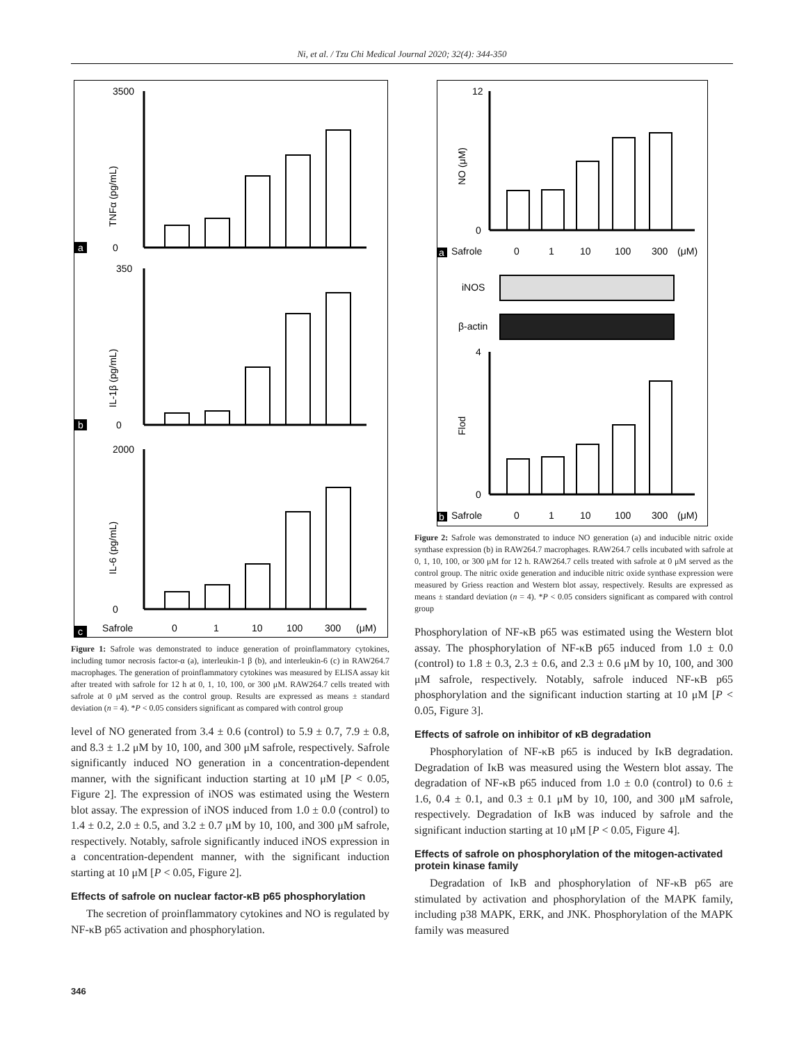Ni, et al. / Tzu Chi Medical Journal 2020; 32(4): 344-350
TNFα (pg/mL)
3500
0
a
IL-1β (pg/mL)
350
0
b
IL-6 (pg/mL)
2000
0
Safrole
0
1
10
100
300
(μM)
c
Figure 1: Safrole was demonstrated to induce generation of proinflammatory cytokines, including tumor necrosis factor-α (a), interleukin-1 β (b), and interleukin-6 (c) in RAW264.7 macrophages. The generation of proinflammatory cytokines was measured by ELISA assay kit after treated with safrole for 12 h at 0, 1, 10, 100, or 300 μM. RAW264.7 cells treated with safrole at 0 μM served as the control group. Results are expressed as means ± standard deviation (n = 4). *P < 0.05 considers significant as compared with control group
level of NO generated from 3.4 ± 0.6 (control) to 5.9 ± 0.7, 7.9 ± 0.8, and 8.3 ± 1.2 μM by 10, 100, and 300 μM safrole, respectively. Safrole significantly induced NO generation in a concentration-dependent manner, with the significant induction starting at 10 μM [P < 0.05, Figure 2]. The expression of iNOS was estimated using the Western blot assay. The expression of iNOS induced from 1.0 ± 0.0 (control) to 1.4 ± 0.2, 2.0 ± 0.5, and 3.2 ± 0.7 μM by 10, 100, and 300 μM safrole, respectively. Notably, safrole significantly induced iNOS expression in a concentration-dependent manner, with the significant induction starting at 10 μM [P < 0.05, Figure 2].
Effects of safrole on nuclear factor-κB p65 phosphorylation
The secretion of proinflammatory cytokines and NO is regulated by NF-κB p65 activation and phosphorylation.
NO (μM)
12
0
a
Safrole
0
1
10
100
300
(μM)
iNOS
β-actin
Flod
4
0
b
Safrole
0
1
10
100
300
(μM)
Figure 2: Safrole was demonstrated to induce NO generation (a) and inducible nitric oxide synthase expression (b) in RAW264.7 macrophages. RAW264.7 cells incubated with safrole at 0, 1, 10, 100, or 300 μM for 12 h. RAW264.7 cells treated with safrole at 0 μM served as the control group. The nitric oxide generation and inducible nitric oxide synthase expression were measured by Griess reaction and Western blot assay, respectively. Results are expressed as means ± standard deviation (n = 4). *P < 0.05 considers significant as compared with control group
Phosphorylation of NF-κB p65 was estimated using the Western blot assay. The phosphorylation of NF-κB p65 induced from 1.0 ± 0.0 (control) to 1.8 ± 0.3, 2.3 ± 0.6, and 2.3 ± 0.6 μM by 10, 100, and 300 μM safrole, respectively. Notably, safrole induced NF-κB p65 phosphorylation and the significant induction starting at 10 μM [P < 0.05, Figure 3].
Effects of safrole on inhibitor of κB degradation
Phosphorylation of NF-κB p65 is induced by IκB degradation. Degradation of IκB was measured using the Western blot assay. The degradation of NF-κB p65 induced from 1.0 ± 0.0 (control) to 0.6 ± 1.6, 0.4 ± 0.1, and 0.3 ± 0.1 μM by 10, 100, and 300 μM safrole, respectively. Degradation of IκB was induced by safrole and the significant induction starting at 10 μM [P < 0.05, Figure 4].
Effects of safrole on phosphorylation of the mitogen-activated protein kinase family
Degradation of IκB and phosphorylation of NF-κB p65 are stimulated by activation and phosphorylation of the MAPK family, including p38 MAPK, ERK, and JNK. Phosphorylation of the MAPK family was measured
346